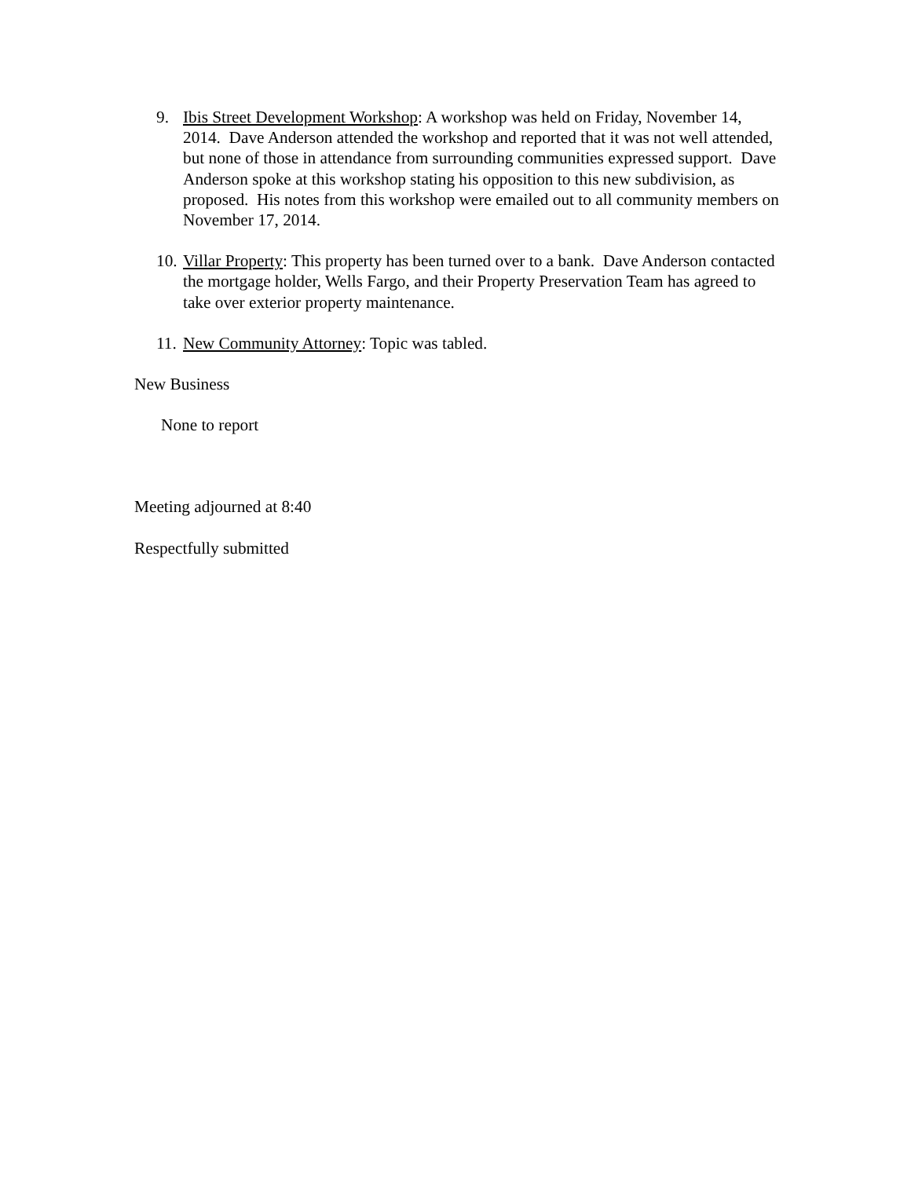9. Ibis Street Development Workshop: A workshop was held on Friday, November 14, 2014. Dave Anderson attended the workshop and reported that it was not well attended, but none of those in attendance from surrounding communities expressed support. Dave Anderson spoke at this workshop stating his opposition to this new subdivision, as proposed. His notes from this workshop were emailed out to all community members on November 17, 2014.
10. Villar Property: This property has been turned over to a bank. Dave Anderson contacted the mortgage holder, Wells Fargo, and their Property Preservation Team has agreed to take over exterior property maintenance.
11. New Community Attorney: Topic was tabled.
New Business
None to report
Meeting adjourned at 8:40
Respectfully submitted